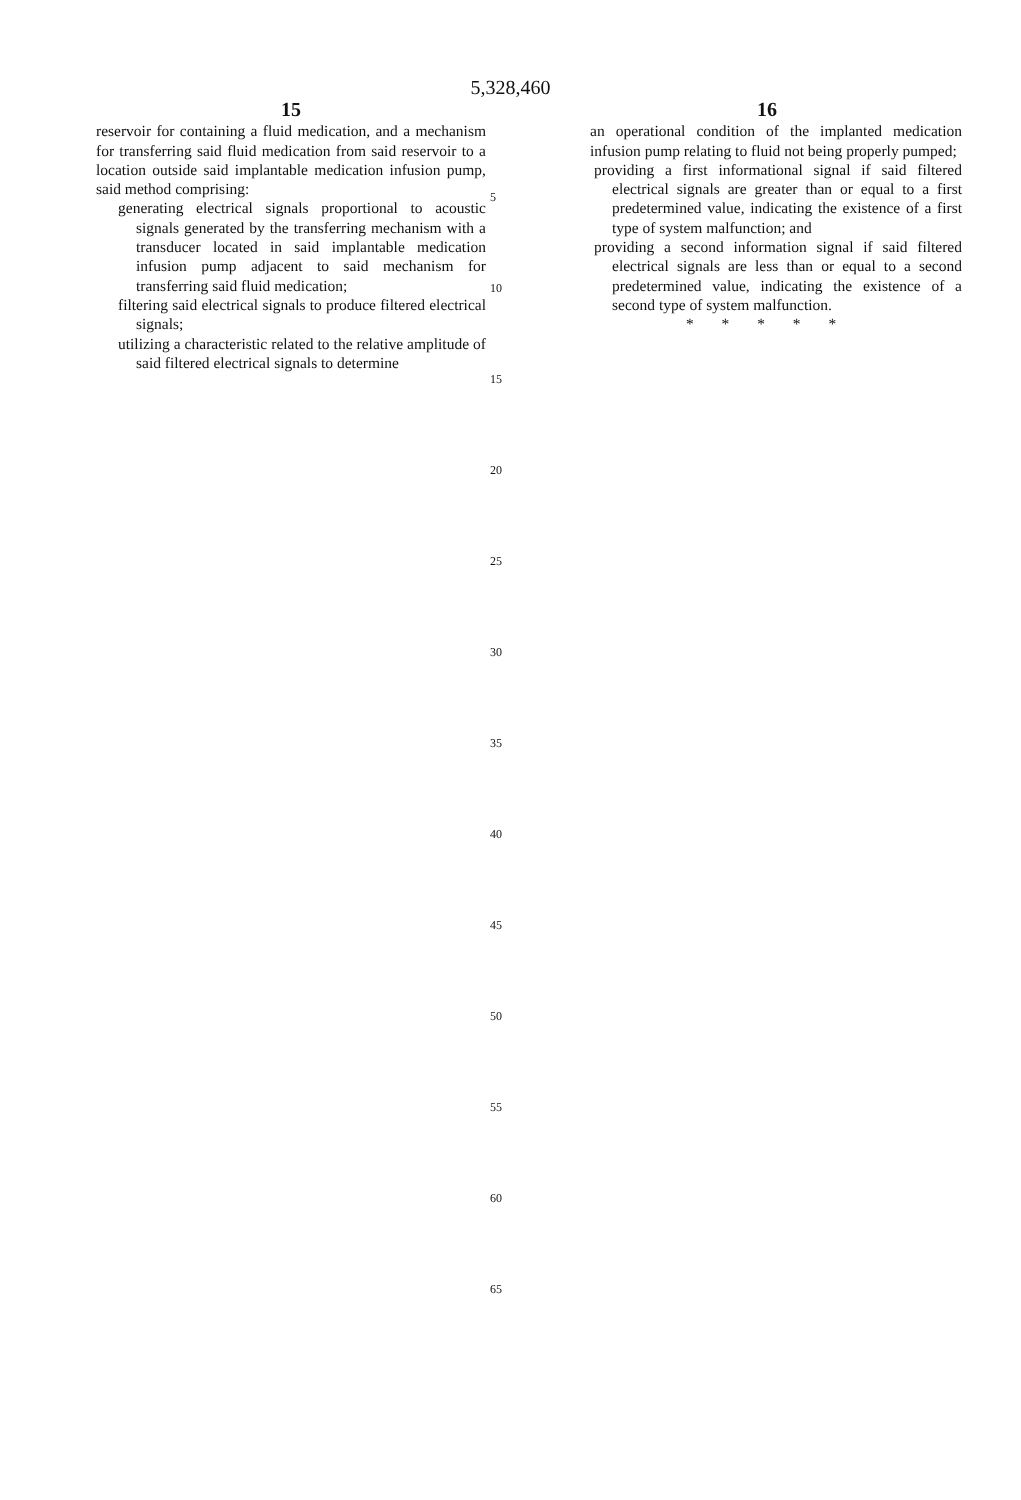5,328,460
15
reservoir for containing a fluid medication, and a mechanism for transferring said fluid medication from said reservoir to a location outside said implantable medication infusion pump, said method comprising:
generating electrical signals proportional to acoustic signals generated by the transferring mechanism with a transducer located in said implantable medication infusion pump adjacent to said mechanism for transferring said fluid medication;
filtering said electrical signals to produce filtered electrical signals;
utilizing a characteristic related to the relative amplitude of said filtered electrical signals to determine
16
an operational condition of the implanted medication infusion pump relating to fluid not being properly pumped;
providing a first informational signal if said filtered electrical signals are greater than or equal to a first predetermined value, indicating the existence of a first type of system malfunction; and
providing a second information signal if said filtered electrical signals are less than or equal to a second predetermined value, indicating the existence of a second type of system malfunction.
* * * * *
5
10
15
20
25
30
35
40
45
50
55
60
65